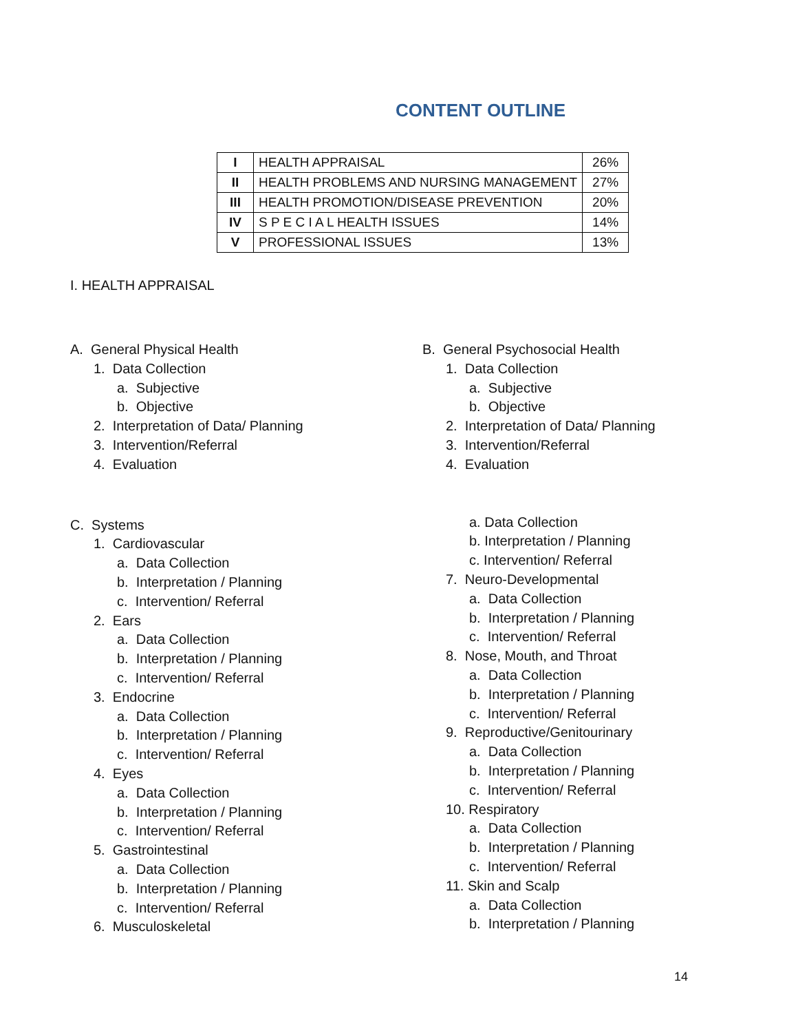CONTENT OUTLINE
| I | HEALTH APPRAISAL | 26% |
| II | HEALTH PROBLEMS AND NURSING MANAGEMENT | 27% |
| III | HEALTH PROMOTION/DISEASE PREVENTION | 20% |
| IV | S P E C I A L HEALTH ISSUES | 14% |
| V | PROFESSIONAL ISSUES | 13% |
I. HEALTH APPRAISAL
A. General Physical Health
1. Data Collection
a. Subjective
b. Objective
2. Interpretation of Data/ Planning
3. Intervention/Referral
4. Evaluation
C. Systems
1. Cardiovascular
a. Data Collection
b. Interpretation / Planning
c. Intervention/ Referral
2. Ears
a. Data Collection
b. Interpretation / Planning
c. Intervention/ Referral
3. Endocrine
a. Data Collection
b. Interpretation / Planning
c. Intervention/ Referral
4. Eyes
a. Data Collection
b. Interpretation / Planning
c. Intervention/ Referral
5. Gastrointestinal
a. Data Collection
b. Interpretation / Planning
c. Intervention/ Referral
6. Musculoskeletal
B. General Psychosocial Health
1. Data Collection
a. Subjective
b. Objective
2. Interpretation of Data/ Planning
3. Intervention/Referral
4. Evaluation
a. Data Collection
b. Interpretation / Planning
c. Intervention/ Referral
7. Neuro-Developmental
a. Data Collection
b. Interpretation / Planning
c. Intervention/ Referral
8. Nose, Mouth, and Throat
a. Data Collection
b. Interpretation / Planning
c. Intervention/ Referral
9. Reproductive/Genitourinary
a. Data Collection
b. Interpretation / Planning
c. Intervention/ Referral
10. Respiratory
a. Data Collection
b. Interpretation / Planning
c. Intervention/ Referral
11. Skin and Scalp
a. Data Collection
b. Interpretation / Planning
14